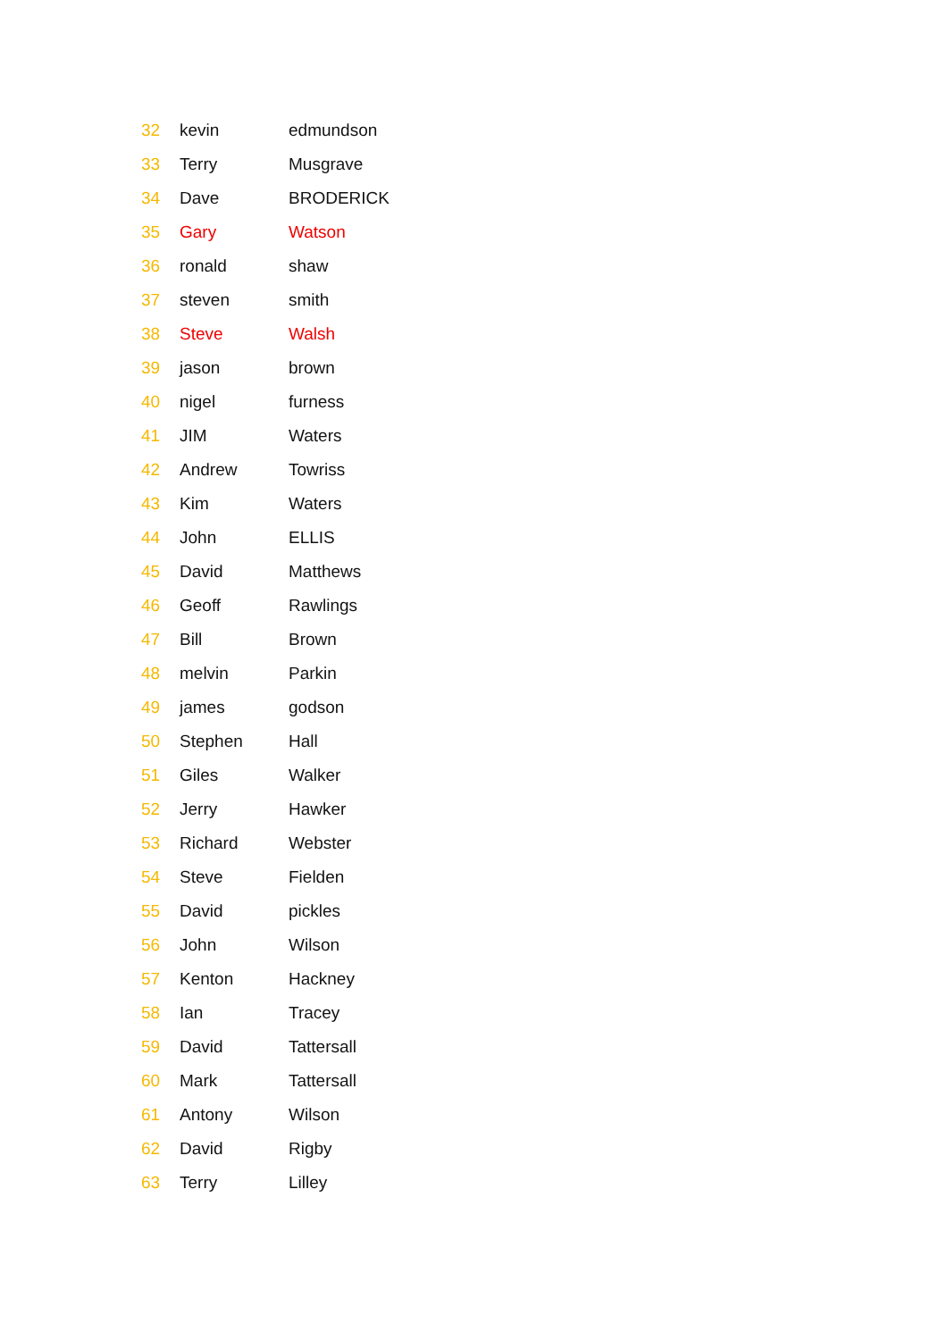| 32 | kevin | edmundson |
| 33 | Terry | Musgrave |
| 34 | Dave | BRODERICK |
| 35 | Gary | Watson |
| 36 | ronald | shaw |
| 37 | steven | smith |
| 38 | Steve | Walsh |
| 39 | jason | brown |
| 40 | nigel | furness |
| 41 | JIM | Waters |
| 42 | Andrew | Towriss |
| 43 | Kim | Waters |
| 44 | John | ELLIS |
| 45 | David | Matthews |
| 46 | Geoff | Rawlings |
| 47 | Bill | Brown |
| 48 | melvin | Parkin |
| 49 | james | godson |
| 50 | Stephen | Hall |
| 51 | Giles | Walker |
| 52 | Jerry | Hawker |
| 53 | Richard | Webster |
| 54 | Steve | Fielden |
| 55 | David | pickles |
| 56 | John | Wilson |
| 57 | Kenton | Hackney |
| 58 | Ian | Tracey |
| 59 | David | Tattersall |
| 60 | Mark | Tattersall |
| 61 | Antony | Wilson |
| 62 | David | Rigby |
| 63 | Terry | Lilley |